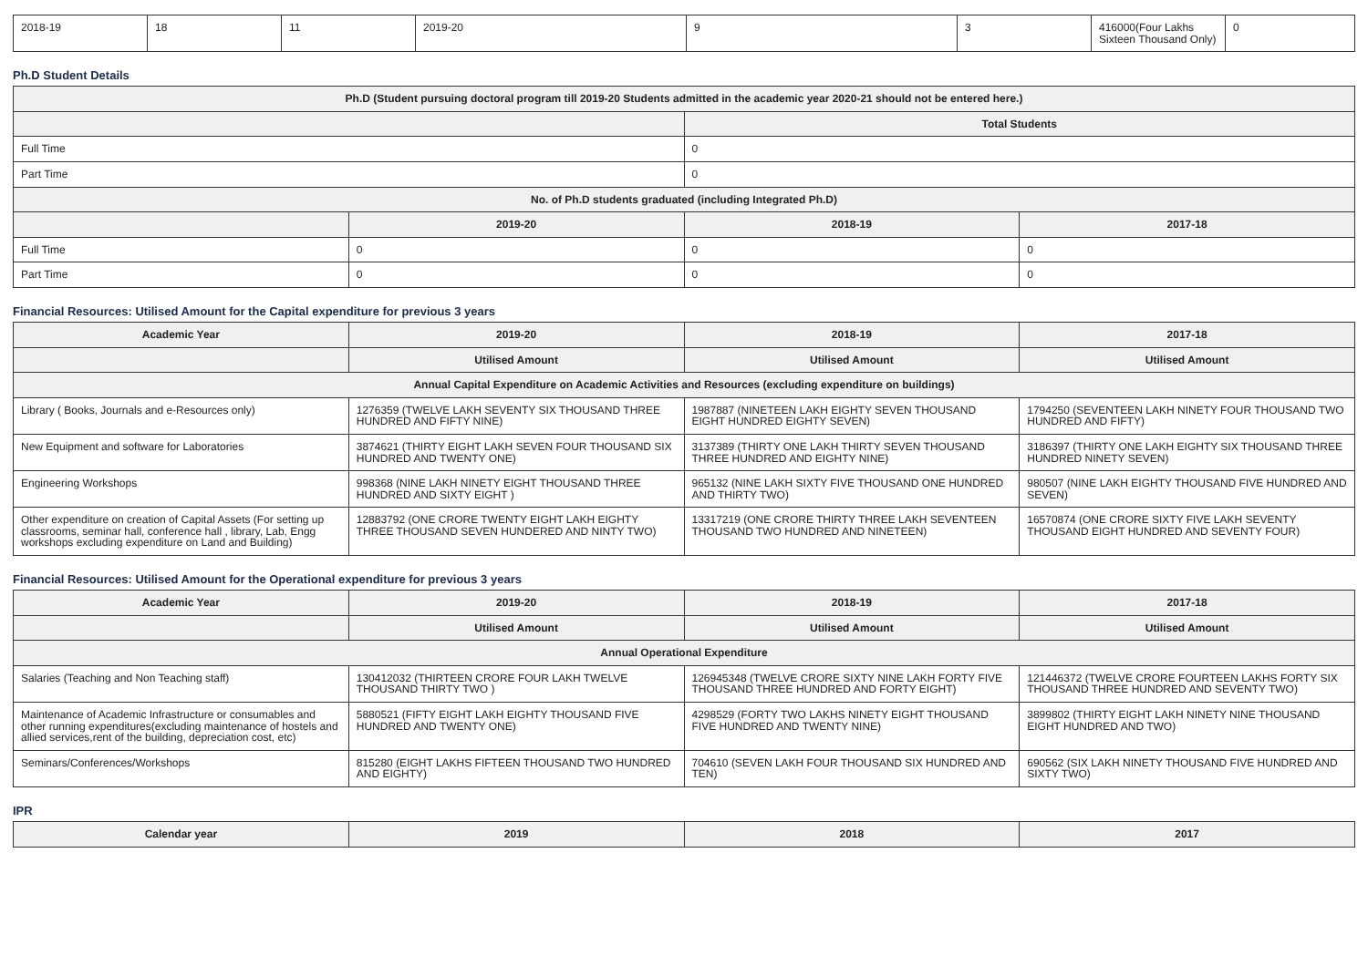| 2018-19 | 18 | 11 | 2019-20 | 9 | 3 | 416000(Four Lakhs Sixteen Thousand Only) | 0 |
Ph.D Student Details
| Ph.D (Student pursuing doctoral program till 2019-20 Students admitted in the academic year 2020-21 should not be entered here.) | | | |
| --- | --- | --- | --- |
| | | Total Students | |
| Full Time | | 0 | |
| Part Time | | 0 | |
| No. of Ph.D students graduated (including Integrated Ph.D) | | | |
| | 2019-20 | 2018-19 | 2017-18 |
| Full Time | 0 | 0 | 0 |
| Part Time | 0 | 0 | 0 |
Financial Resources: Utilised Amount for the Capital expenditure for previous 3 years
| Academic Year | 2019-20 | 2018-19 | 2017-18 |
| --- | --- | --- | --- |
| | Utilised Amount | Utilised Amount | Utilised Amount |
| Annual Capital Expenditure on Academic Activities and Resources (excluding expenditure on buildings) | | | |
| Library ( Books, Journals and e-Resources only) | 1276359 (TWELVE LAKH SEVENTY SIX THOUSAND THREE HUNDRED AND FIFTY NINE) | 1987887 (NINETEEN LAKH EIGHTY SEVEN THOUSAND EIGHT HUNDRED EIGHTY SEVEN) | 1794250 (SEVENTEEN LAKH NINETY FOUR THOUSAND TWO HUNDRED AND FIFTY) |
| New Equipment and software for Laboratories | 3874621 (THIRTY EIGHT LAKH SEVEN FOUR THOUSAND SIX HUNDRED AND TWENTY ONE) | 3137389 (THIRTY ONE LAKH THIRTY SEVEN THOUSAND THREE HUNDRED AND EIGHTY NINE) | 3186397 (THIRTY ONE LAKH EIGHTY SIX THOUSAND THREE HUNDRED NINETY SEVEN) |
| Engineering Workshops | 998368 (NINE LAKH NINETY EIGHT THOUSAND THREE HUNDRED AND SIXTY EIGHT ) | 965132 (NINE LAKH SIXTY FIVE THOUSAND ONE HUNDRED AND THIRTY TWO) | 980507 (NINE LAKH EIGHTY THOUSAND FIVE HUNDRED AND SEVEN) |
| Other expenditure on creation of Capital Assets (For setting up classrooms, seminar hall, conference hall , library, Lab, Engg workshops excluding expenditure on Land and Building) | 12883792 (ONE CRORE TWENTY EIGHT LAKH EIGHTY THREE THOUSAND SEVEN HUNDERED AND NINTY TWO) | 13317219 (ONE CRORE THIRTY THREE LAKH SEVENTEEN THOUSAND TWO HUNDRED AND NINETEEN) | 16570874 (ONE CRORE SIXTY FIVE LAKH SEVENTY THOUSAND EIGHT HUNDRED AND SEVENTY FOUR) |
Financial Resources: Utilised Amount for the Operational expenditure for previous 3 years
| Academic Year | 2019-20 | 2018-19 | 2017-18 |
| --- | --- | --- | --- |
| | Utilised Amount | Utilised Amount | Utilised Amount |
| Annual Operational Expenditure | | | |
| Salaries (Teaching and Non Teaching staff) | 130412032 (THIRTEEN CRORE FOUR LAKH TWELVE THOUSAND THIRTY TWO ) | 126945348 (TWELVE CRORE SIXTY NINE LAKH FORTY FIVE THOUSAND THREE HUNDRED AND FORTY EIGHT) | 121446372 (TWELVE CRORE FOURTEEN LAKHS FORTY SIX THOUSAND THREE HUNDRED AND SEVENTY TWO) |
| Maintenance of Academic Infrastructure or consumables and other running expenditures(excluding maintenance of hostels and allied services,rent of the building, depreciation cost, etc) | 5880521 (FIFTY EIGHT LAKH EIGHTY THOUSAND FIVE HUNDRED AND TWENTY ONE) | 4298529 (FORTY TWO LAKHS NINETY EIGHT THOUSAND FIVE HUNDRED AND TWENTY NINE) | 3899802 (THIRTY EIGHT LAKH NINETY NINE THOUSAND EIGHT HUNDRED AND TWO) |
| Seminars/Conferences/Workshops | 815280 (EIGHT LAKHS FIFTEEN THOUSAND TWO HUNDRED AND EIGHTY) | 704610 (SEVEN LAKH FOUR THOUSAND SIX HUNDRED AND TEN) | 690562 (SIX LAKH NINETY THOUSAND FIVE HUNDRED AND SIXTY TWO) |
IPR
| Calendar year | 2019 | 2018 | 2017 |
| --- | --- | --- | --- |